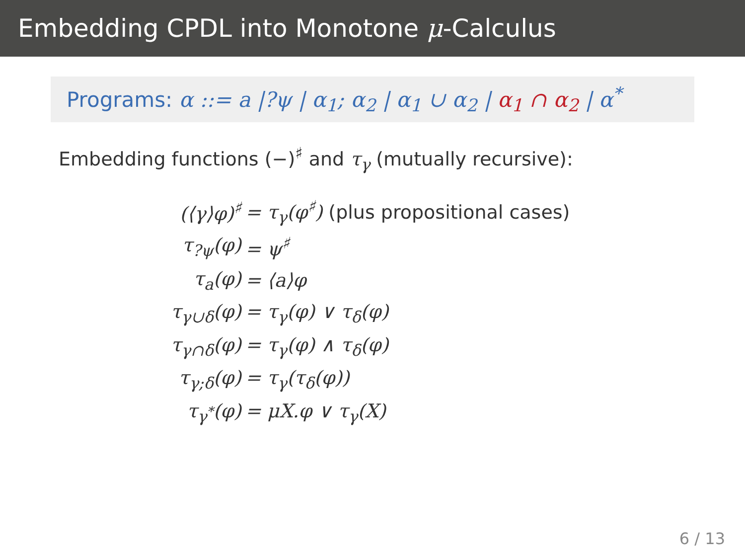Embedding CPDL into Monotone μ-Calculus
Programs: α ::= a |?ψ | α<sub>1</sub>; α<sub>2</sub> | α<sub>1</sub> ∪ α<sub>2</sub> | α<sub>1</sub> ∩ α<sub>2</sub> | α<sup>*</sup>
Embedding functions (−)<sup>♯</sup> and τ<sub>γ</sub> (mutually recursive):
| (⟨γ⟩φ)<sup>♯</sup> | = τ<sub>γ</sub>(φ<sup>♯</sup>) (plus propositional cases) |
| τ<sub>?ψ</sub>(φ) | = ψ<sup>♯</sup> |
| τ<sub>a</sub>(φ) | = ⟨a⟩φ |
| τ<sub>γ∪δ</sub>(φ) | = τ<sub>γ</sub>(φ) ∨ τ<sub>δ</sub>(φ) |
| τ<sub>γ∩δ</sub>(φ) | = τ<sub>γ</sub>(φ) ∧ τ<sub>δ</sub>(φ) |
| τ<sub>γ;δ</sub>(φ) | = τ<sub>γ</sub>(τ<sub>δ</sub>(φ)) |
| τ<sub>γ<sup>*</sup></sub>(φ) | = μX.φ ∨ τ<sub>γ</sub>(X) |
6 / 13